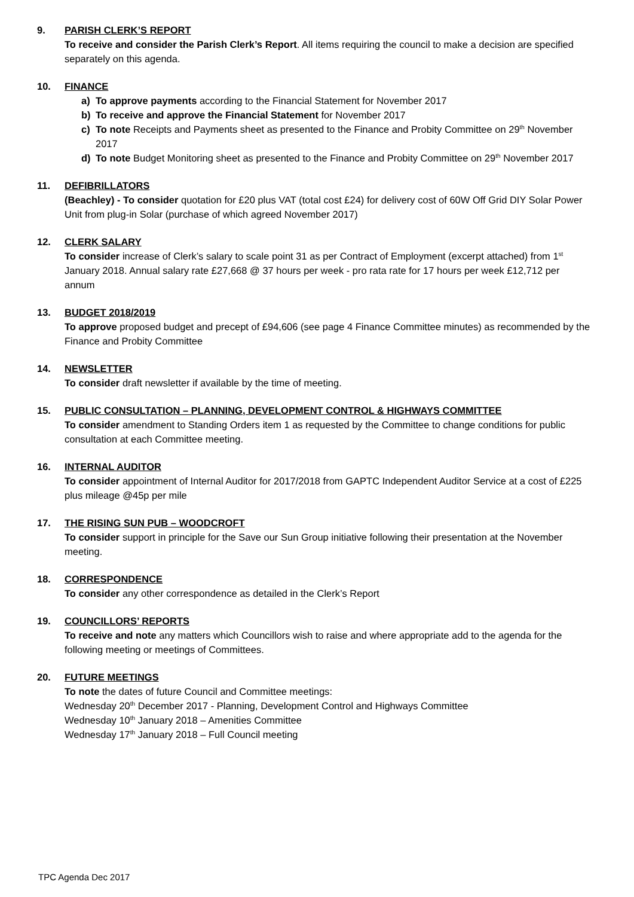9. PARISH CLERK’S REPORT
To receive and consider the Parish Clerk’s Report. All items requiring the council to make a decision are specified separately on this agenda.
10. FINANCE
a) To approve payments according to the Financial Statement for November 2017
b) To receive and approve the Financial Statement for November 2017
c) To note Receipts and Payments sheet as presented to the Finance and Probity Committee on 29<sup>th</sup> November 2017
d) To note Budget Monitoring sheet as presented to the Finance and Probity Committee on 29<sup>th</sup> November 2017
11. DEFIBRILLATORS
(Beachley) - To consider quotation for £20 plus VAT (total cost £24) for delivery cost of 60W Off Grid DIY Solar Power Unit from plug-in Solar (purchase of which agreed November 2017)
12. CLERK SALARY
To consider increase of Clerk’s salary to scale point 31 as per Contract of Employment (excerpt attached) from 1<sup>st</sup> January 2018. Annual salary rate £27,668 @ 37 hours per week - pro rata rate for 17 hours per week £12,712 per annum
13. BUDGET 2018/2019
To approve proposed budget and precept of £94,606 (see page 4 Finance Committee minutes) as recommended by the Finance and Probity Committee
14. NEWSLETTER
To consider draft newsletter if available by the time of meeting.
15. PUBLIC CONSULTATION – PLANNING, DEVELOPMENT CONTROL & HIGHWAYS COMMITTEE
To consider amendment to Standing Orders item 1 as requested by the Committee to change conditions for public consultation at each Committee meeting.
16. INTERNAL AUDITOR
To consider appointment of Internal Auditor for 2017/2018 from GAPTC Independent Auditor Service at a cost of £225 plus mileage @45p per mile
17. THE RISING SUN PUB – WOODCROFT
To consider support in principle for the Save our Sun Group initiative following their presentation at the November meeting.
18. CORRESPONDENCE
To consider any other correspondence as detailed in the Clerk’s Report
19. COUNCILLORS’ REPORTS
To receive and note any matters which Councillors wish to raise and where appropriate add to the agenda for the following meeting or meetings of Committees.
20. FUTURE MEETINGS
To note the dates of future Council and Committee meetings:
Wednesday 20<sup>th</sup> December 2017 - Planning, Development Control and Highways Committee
Wednesday 10<sup>th</sup> January 2018 – Amenities Committee
Wednesday 17<sup>th</sup> January 2018 – Full Council meeting
TPC Agenda Dec 2017